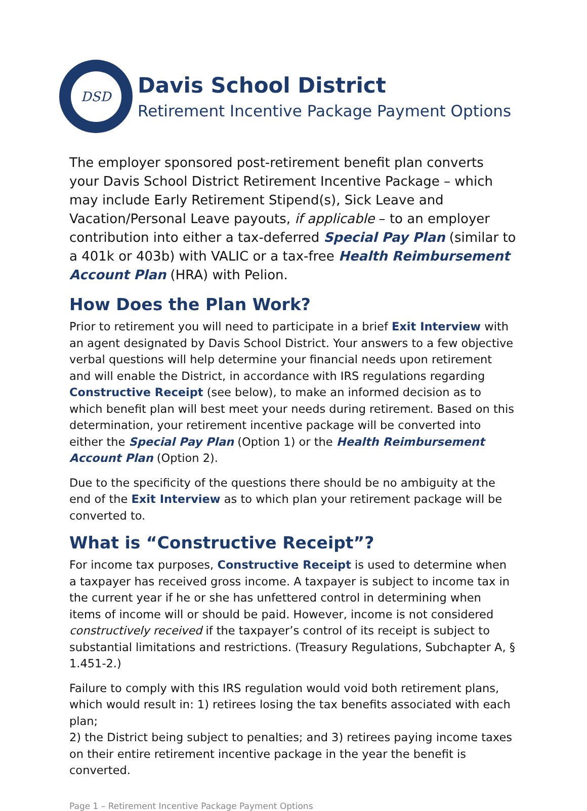DSD
Davis School District
Retirement Incentive Package Payment Options
The employer sponsored post-retirement benefit plan converts your Davis School District Retirement Incentive Package – which may include Early Retirement Stipend(s), Sick Leave and Vacation/Personal Leave payouts, if applicable – to an employer contribution into either a tax-deferred Special Pay Plan (similar to a 401k or 403b) with VALIC or a tax-free Health Reimbursement Account Plan (HRA) with Pelion.
How Does the Plan Work?
Prior to retirement you will need to participate in a brief Exit Interview with an agent designated by Davis School District. Your answers to a few objective verbal questions will help determine your financial needs upon retirement and will enable the District, in accordance with IRS regulations regarding Constructive Receipt (see below), to make an informed decision as to which benefit plan will best meet your needs during retirement. Based on this determination, your retirement incentive package will be converted into either the Special Pay Plan (Option 1) or the Health Reimbursement Account Plan (Option 2).
Due to the specificity of the questions there should be no ambiguity at the end of the Exit Interview as to which plan your retirement package will be converted to.
What is “Constructive Receipt”?
For income tax purposes, Constructive Receipt is used to determine when a taxpayer has received gross income. A taxpayer is subject to income tax in the current year if he or she has unfettered control in determining when items of income will or should be paid. However, income is not considered constructively received if the taxpayer’s control of its receipt is subject to substantial limitations and restrictions. (Treasury Regulations, Subchapter A, § 1.451-2.)
Failure to comply with this IRS regulation would void both retirement plans, which would result in: 1) retirees losing the tax benefits associated with each plan;
2) the District being subject to penalties; and 3) retirees paying income taxes on their entire retirement incentive package in the year the benefit is converted.
Page 1 – Retirement Incentive Package Payment Options